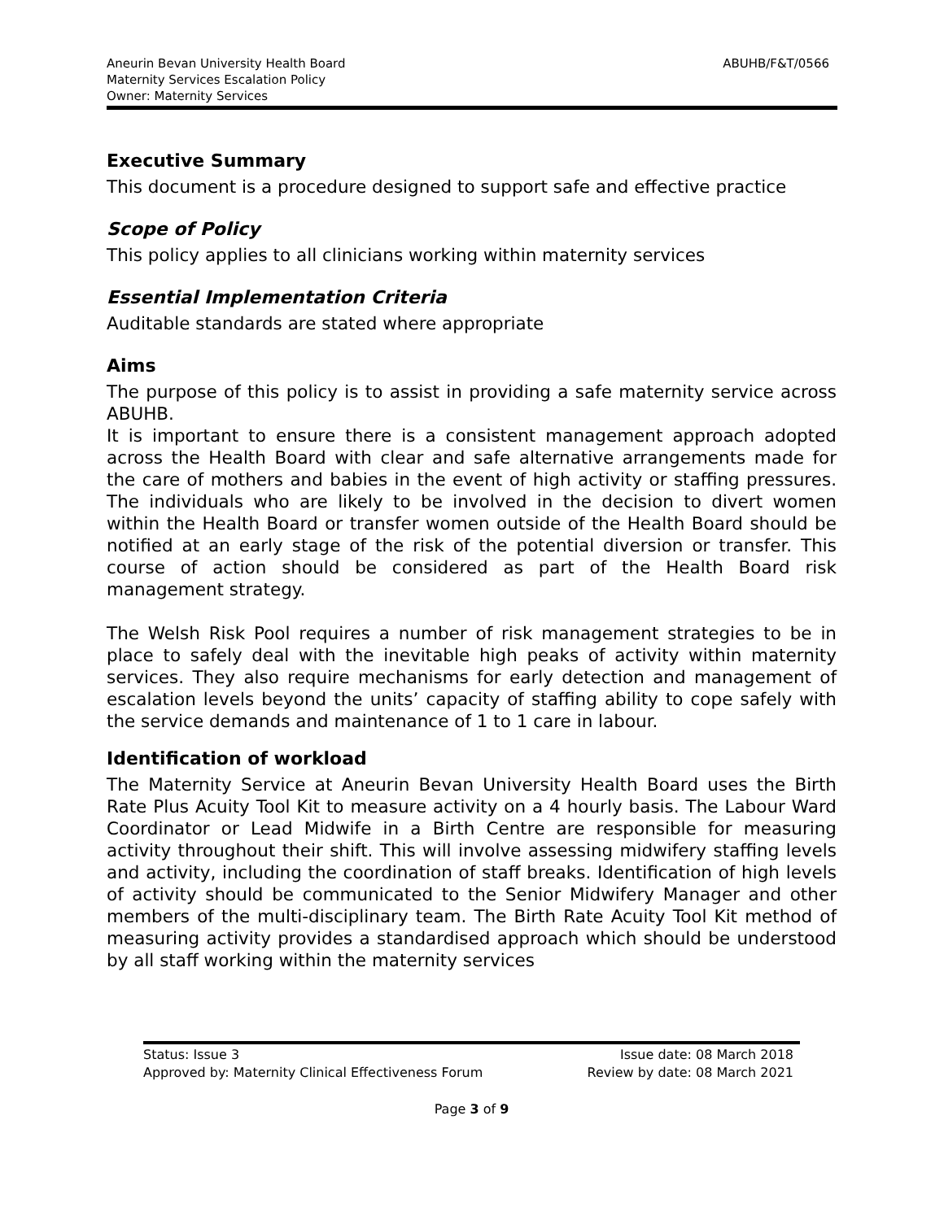Aneurin Bevan University Health Board
Maternity Services Escalation Policy
Owner: Maternity Services
ABUHB/F&T/0566
Executive Summary
This document is a procedure designed to support safe and effective practice
Scope of Policy
This policy applies to all clinicians working within maternity services
Essential Implementation Criteria
Auditable standards are stated where appropriate
Aims
The purpose of this policy is to assist in providing a safe maternity service across ABUHB.
It is important to ensure there is a consistent management approach adopted across the Health Board with clear and safe alternative arrangements made for the care of mothers and babies in the event of high activity or staffing pressures. The individuals who are likely to be involved in the decision to divert women within the Health Board or transfer women outside of the Health Board should be notified at an early stage of the risk of the potential diversion or transfer. This course of action should be considered as part of the Health Board risk management strategy.
The Welsh Risk Pool requires a number of risk management strategies to be in place to safely deal with the inevitable high peaks of activity within maternity services. They also require mechanisms for early detection and management of escalation levels beyond the units’ capacity of staffing ability to cope safely with the service demands and maintenance of 1 to 1 care in labour.
Identification of workload
The Maternity Service at Aneurin Bevan University Health Board uses the Birth Rate Plus Acuity Tool Kit to measure activity on a 4 hourly basis. The Labour Ward Coordinator or Lead Midwife in a Birth Centre are responsible for measuring activity throughout their shift. This will involve assessing midwifery staffing levels and activity, including the coordination of staff breaks. Identification of high levels of activity should be communicated to the Senior Midwifery Manager and other members of the multi-disciplinary team. The Birth Rate Acuity Tool Kit method of measuring activity provides a standardised approach which should be understood by all staff working within the maternity services
Status: Issue 3
Approved by: Maternity Clinical Effectiveness Forum
Issue date: 08 March 2018
Review by date: 08 March 2021
Page 3 of 9